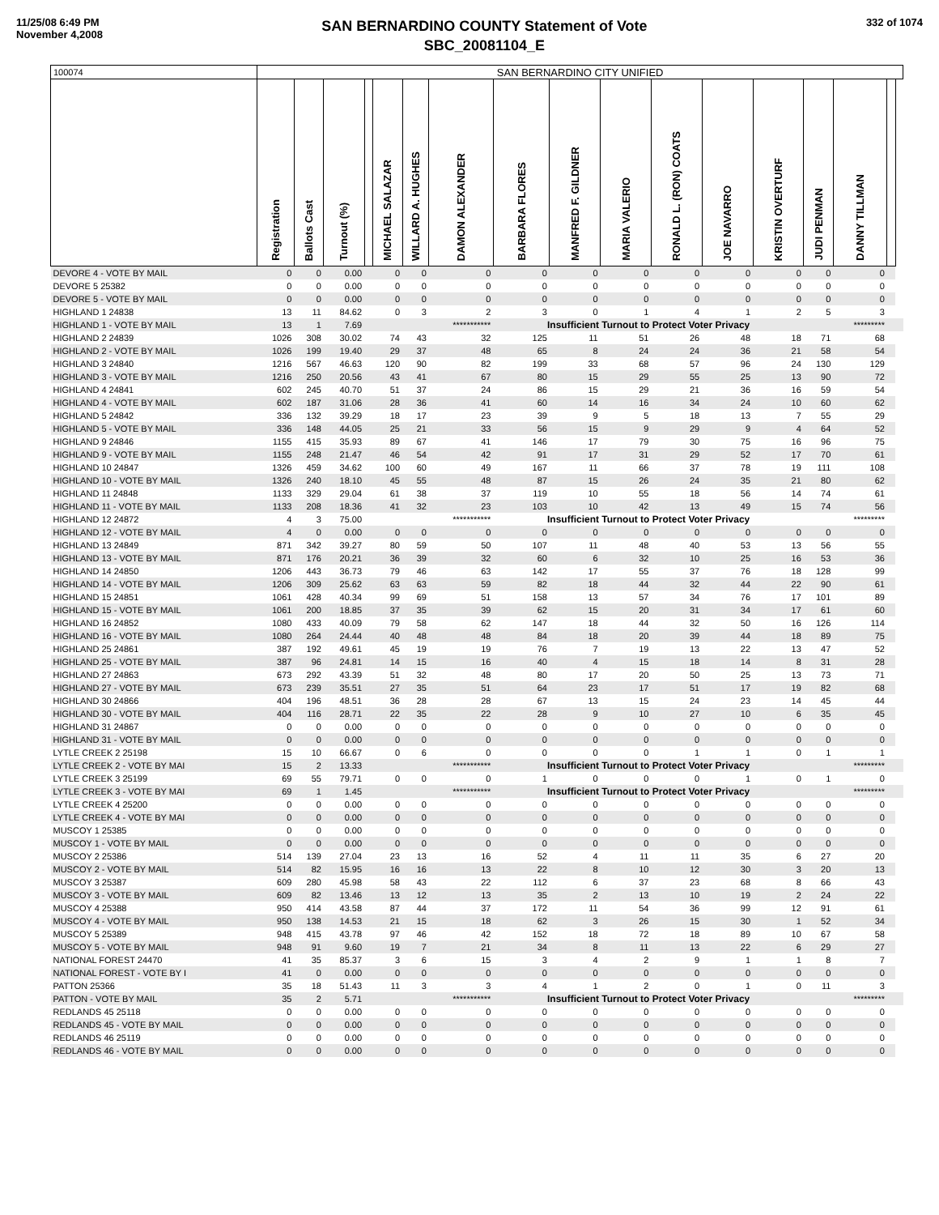11/25/08 6:49 PM
November 4,2008
SAN BERNARDINO COUNTY Statement of Vote
SBC_20081104_E
332 of 1074
| 100074 | SAN BERNARDINO CITY UNIFIED | | | | | | | | | | | | | | | | |
| | Registration | Ballots Cast | Turnout (%) | | MICHAEL SALAZAR | WILLARD A. HUGHES | DAMON ALEXANDER | BARBARA FLORES | MANFRED F. GILDNER | MARIA VALERIO | RONALD L. (RON) COATS | JOE NAVARRO | KRISTIN OVERTURF | JUDI PENMAN | DANNY TILLMAN | | |
| DEVORE 4 - VOTE BY MAIL | 0 | 0 | 0.00 | | 0 | 0 | 0 | 0 | 0 | 0 | 0 | 0 | 0 | 0 | 0 | | |
| DEVORE 5 25382 | 0 | 0 | 0.00 | | 0 | 0 | 0 | 0 | 0 | 0 | 0 | 0 | 0 | 0 | 0 | | |
| DEVORE 5 - VOTE BY MAIL | 0 | 0 | 0.00 | | 0 | 0 | 0 | 0 | 0 | 0 | 0 | 0 | 0 | 0 | 0 | | |
| HIGHLAND 1 24838 | 13 | 11 | 84.62 | | 0 | 3 | 2 | 3 | 0 | 1 | 4 | 1 | 2 | 5 | 3 | | |
| HIGHLAND 1 - VOTE BY MAIL | 13 | 1 | 7.69 | | | | *********** | Insufficient Turnout to Protect Voter Privacy | | | | | | | ********* | | |
| HIGHLAND 2 24839 | 1026 | 308 | 30.02 | | 74 | 43 | 32 | 125 | 11 | 51 | 26 | 48 | 18 | 71 | 68 | | |
| HIGHLAND 2 - VOTE BY MAIL | 1026 | 199 | 19.40 | | 29 | 37 | 48 | 65 | 8 | 24 | 24 | 36 | 21 | 58 | 54 | | |
| HIGHLAND 3 24840 | 1216 | 567 | 46.63 | | 120 | 90 | 82 | 199 | 33 | 68 | 57 | 96 | 24 | 130 | 129 | | |
| HIGHLAND 3 - VOTE BY MAIL | 1216 | 250 | 20.56 | | 43 | 41 | 67 | 80 | 15 | 29 | 55 | 25 | 13 | 90 | 72 | | |
| HIGHLAND 4 24841 | 602 | 245 | 40.70 | | 51 | 37 | 24 | 86 | 15 | 29 | 21 | 36 | 16 | 59 | 54 | | |
| HIGHLAND 4 - VOTE BY MAIL | 602 | 187 | 31.06 | | 28 | 36 | 41 | 60 | 14 | 16 | 34 | 24 | 10 | 60 | 62 | | |
| HIGHLAND 5 24842 | 336 | 132 | 39.29 | | 18 | 17 | 23 | 39 | 9 | 5 | 18 | 13 | 7 | 55 | 29 | | |
| HIGHLAND 5 - VOTE BY MAIL | 336 | 148 | 44.05 | | 25 | 21 | 33 | 56 | 15 | 9 | 29 | 9 | 4 | 64 | 52 | | |
| HIGHLAND 9 24846 | 1155 | 415 | 35.93 | | 89 | 67 | 41 | 146 | 17 | 79 | 30 | 75 | 16 | 96 | 75 | | |
| HIGHLAND 9 - VOTE BY MAIL | 1155 | 248 | 21.47 | | 46 | 54 | 42 | 91 | 17 | 31 | 29 | 52 | 17 | 70 | 61 | | |
| HIGHLAND 10 24847 | 1326 | 459 | 34.62 | | 100 | 60 | 49 | 167 | 11 | 66 | 37 | 78 | 19 | 111 | 108 | | |
| HIGHLAND 10 - VOTE BY MAIL | 1326 | 240 | 18.10 | | 45 | 55 | 48 | 87 | 15 | 26 | 24 | 35 | 21 | 80 | 62 | | |
| HIGHLAND 11 24848 | 1133 | 329 | 29.04 | | 61 | 38 | 37 | 119 | 10 | 55 | 18 | 56 | 14 | 74 | 61 | | |
| HIGHLAND 11 - VOTE BY MAIL | 1133 | 208 | 18.36 | | 41 | 32 | 23 | 103 | 10 | 42 | 13 | 49 | 15 | 74 | 56 | | |
| HIGHLAND 12 24872 | 4 | 3 | 75.00 | | | | *********** | Insufficient Turnout to Protect Voter Privacy | | | | | | | ********* | | |
| HIGHLAND 12 - VOTE BY MAIL | 4 | 0 | 0.00 | | 0 | 0 | 0 | 0 | 0 | 0 | 0 | 0 | 0 | 0 | 0 | | |
| HIGHLAND 13 24849 | 871 | 342 | 39.27 | | 80 | 59 | 50 | 107 | 11 | 48 | 40 | 53 | 13 | 56 | 55 | | |
| HIGHLAND 13 - VOTE BY MAIL | 871 | 176 | 20.21 | | 36 | 39 | 32 | 60 | 6 | 32 | 10 | 25 | 16 | 53 | 36 | | |
| HIGHLAND 14 24850 | 1206 | 443 | 36.73 | | 79 | 46 | 63 | 142 | 17 | 55 | 37 | 76 | 18 | 128 | 99 | | |
| HIGHLAND 14 - VOTE BY MAIL | 1206 | 309 | 25.62 | | 63 | 63 | 59 | 82 | 18 | 44 | 32 | 44 | 22 | 90 | 61 | | |
| HIGHLAND 15 24851 | 1061 | 428 | 40.34 | | 99 | 69 | 51 | 158 | 13 | 57 | 34 | 76 | 17 | 101 | 89 | | |
| HIGHLAND 15 - VOTE BY MAIL | 1061 | 200 | 18.85 | | 37 | 35 | 39 | 62 | 15 | 20 | 31 | 34 | 17 | 61 | 60 | | |
| HIGHLAND 16 24852 | 1080 | 433 | 40.09 | | 79 | 58 | 62 | 147 | 18 | 44 | 32 | 50 | 16 | 126 | 114 | | |
| HIGHLAND 16 - VOTE BY MAIL | 1080 | 264 | 24.44 | | 40 | 48 | 48 | 84 | 18 | 20 | 39 | 44 | 18 | 89 | 75 | | |
| HIGHLAND 25 24861 | 387 | 192 | 49.61 | | 45 | 19 | 19 | 76 | 7 | 19 | 13 | 22 | 13 | 47 | 52 | | |
| HIGHLAND 25 - VOTE BY MAIL | 387 | 96 | 24.81 | | 14 | 15 | 16 | 40 | 4 | 15 | 18 | 14 | 8 | 31 | 28 | | |
| HIGHLAND 27 24863 | 673 | 292 | 43.39 | | 51 | 32 | 48 | 80 | 17 | 20 | 50 | 25 | 13 | 73 | 71 | | |
| HIGHLAND 27 - VOTE BY MAIL | 673 | 239 | 35.51 | | 27 | 35 | 51 | 64 | 23 | 17 | 51 | 17 | 19 | 82 | 68 | | |
| HIGHLAND 30 24866 | 404 | 196 | 48.51 | | 36 | 28 | 28 | 67 | 13 | 15 | 24 | 23 | 14 | 45 | 44 | | |
| HIGHLAND 30 - VOTE BY MAIL | 404 | 116 | 28.71 | | 22 | 35 | 22 | 28 | 9 | 10 | 27 | 10 | 6 | 35 | 45 | | |
| HIGHLAND 31 24867 | 0 | 0 | 0.00 | | 0 | 0 | 0 | 0 | 0 | 0 | 0 | 0 | 0 | 0 | 0 | | |
| HIGHLAND 31 - VOTE BY MAIL | 0 | 0 | 0.00 | | 0 | 0 | 0 | 0 | 0 | 0 | 0 | 0 | 0 | 0 | 0 | | |
| LYTLE CREEK 2 25198 | 15 | 10 | 66.67 | | 0 | 6 | 0 | 0 | 0 | 0 | 1 | 1 | 0 | 1 | 1 | | |
| LYTLE CREEK 2 - VOTE BY MAI | 15 | 2 | 13.33 | | | | *********** | Insufficient Turnout to Protect Voter Privacy | | | | | | | ********* | | |
| LYTLE CREEK 3 25199 | 69 | 55 | 79.71 | | 0 | 0 | 0 | 1 | 0 | 0 | 0 | 1 | 0 | 1 | 0 | | |
| LYTLE CREEK 3 - VOTE BY MAI | 69 | 1 | 1.45 | | | | *********** | Insufficient Turnout to Protect Voter Privacy | | | | | | | ********* | | |
| LYTLE CREEK 4 25200 | 0 | 0 | 0.00 | | 0 | 0 | 0 | 0 | 0 | 0 | 0 | 0 | 0 | 0 | 0 | | |
| LYTLE CREEK 4 - VOTE BY MAI | 0 | 0 | 0.00 | | 0 | 0 | 0 | 0 | 0 | 0 | 0 | 0 | 0 | 0 | 0 | | |
| MUSCOY 1 25385 | 0 | 0 | 0.00 | | 0 | 0 | 0 | 0 | 0 | 0 | 0 | 0 | 0 | 0 | 0 | | |
| MUSCOY 1 - VOTE BY MAIL | 0 | 0 | 0.00 | | 0 | 0 | 0 | 0 | 0 | 0 | 0 | 0 | 0 | 0 | 0 | | |
| MUSCOY 2 25386 | 514 | 139 | 27.04 | | 23 | 13 | 16 | 52 | 4 | 11 | 11 | 35 | 6 | 27 | 20 | | |
| MUSCOY 2 - VOTE BY MAIL | 514 | 82 | 15.95 | | 16 | 16 | 13 | 22 | 8 | 10 | 12 | 30 | 3 | 20 | 13 | | |
| MUSCOY 3 25387 | 609 | 280 | 45.98 | | 58 | 43 | 22 | 112 | 6 | 37 | 23 | 68 | 8 | 66 | 43 | | |
| MUSCOY 3 - VOTE BY MAIL | 609 | 82 | 13.46 | | 13 | 12 | 13 | 35 | 2 | 13 | 10 | 19 | 2 | 24 | 22 | | |
| MUSCOY 4 25388 | 950 | 414 | 43.58 | | 87 | 44 | 37 | 172 | 11 | 54 | 36 | 99 | 12 | 91 | 61 | | |
| MUSCOY 4 - VOTE BY MAIL | 950 | 138 | 14.53 | | 21 | 15 | 18 | 62 | 3 | 26 | 15 | 30 | 1 | 52 | 34 | | |
| MUSCOY 5 25389 | 948 | 415 | 43.78 | | 97 | 46 | 42 | 152 | 18 | 72 | 18 | 89 | 10 | 67 | 58 | | |
| MUSCOY 5 - VOTE BY MAIL | 948 | 91 | 9.60 | | 19 | 7 | 21 | 34 | 8 | 11 | 13 | 22 | 6 | 29 | 27 | | |
| NATIONAL FOREST 24470 | 41 | 35 | 85.37 | | 3 | 6 | 15 | 3 | 4 | 2 | 9 | 1 | 1 | 8 | 7 | | |
| NATIONAL FOREST - VOTE BY I | 41 | 0 | 0.00 | | 0 | 0 | 0 | 0 | 0 | 0 | 0 | 0 | 0 | 0 | 0 | | |
| PATTON 25366 | 35 | 18 | 51.43 | | 11 | 3 | 3 | 4 | 1 | 2 | 0 | 1 | 0 | 11 | 3 | | |
| PATTON - VOTE BY MAIL | 35 | 2 | 5.71 | | | | *********** | Insufficient Turnout to Protect Voter Privacy | | | | | | | ********* | | |
| REDLANDS 45 25118 | 0 | 0 | 0.00 | | 0 | 0 | 0 | 0 | 0 | 0 | 0 | 0 | 0 | 0 | 0 | | |
| REDLANDS 45 - VOTE BY MAIL | 0 | 0 | 0.00 | | 0 | 0 | 0 | 0 | 0 | 0 | 0 | 0 | 0 | 0 | 0 | | |
| REDLANDS 46 25119 | 0 | 0 | 0.00 | | 0 | 0 | 0 | 0 | 0 | 0 | 0 | 0 | 0 | 0 | 0 | | |
| REDLANDS 46 - VOTE BY MAIL | 0 | 0 | 0.00 | | 0 | 0 | 0 | 0 | 0 | 0 | 0 | 0 | 0 | 0 | 0 | | |